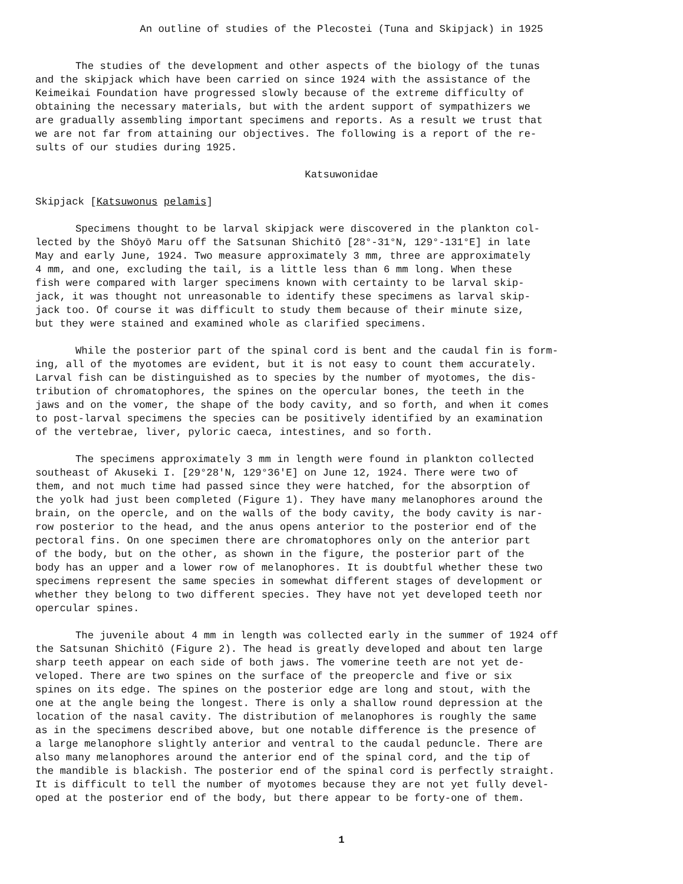An outline of studies of the Plecostei (Tuna and Skipjack) in 1925
The studies of the development and other aspects of the biology of the tunas and the skipjack which have been carried on since 1924 with the assistance of the Keimeikai Foundation have progressed slowly because of the extreme difficulty of obtaining the necessary materials, but with the ardent support of sympathizers we are gradually assembling important specimens and reports. As a result we trust that we are not far from attaining our objectives. The following is a report of the re- sults of our studies during 1925.
Katsuwonidae
Skipjack [Katsuwonus pelamis]
Specimens thought to be larval skipjack were discovered in the plankton col- lected by the Shōyō Maru off the Satsunan Shichitō [28°-31°N, 129°-131°E] in late May and early June, 1924. Two measure approximately 3 mm, three are approximately 4 mm, and one, excluding the tail, is a little less than 6 mm long. When these fish were compared with larger specimens known with certainty to be larval skip- jack, it was thought not unreasonable to identify these specimens as larval skip- jack too. Of course it was difficult to study them because of their minute size, but they were stained and examined whole as clarified specimens.
While the posterior part of the spinal cord is bent and the caudal fin is form- ing, all of the myotomes are evident, but it is not easy to count them accurately. Larval fish can be distinguished as to species by the number of myotomes, the dis- tribution of chromatophores, the spines on the opercular bones, the teeth in the jaws and on the vomer, the shape of the body cavity, and so forth, and when it comes to post-larval specimens the species can be positively identified by an examination of the vertebrae, liver, pyloric caeca, intestines, and so forth.
The specimens approximately 3 mm in length were found in plankton collected southeast of Akuseki I. [29°28'N, 129°36'E] on June 12, 1924. There were two of them, and not much time had passed since they were hatched, for the absorption of the yolk had just been completed (Figure 1). They have many melanophores around the brain, on the opercle, and on the walls of the body cavity, the body cavity is nar- row posterior to the head, and the anus opens anterior to the posterior end of the pectoral fins. On one specimen there are chromatophores only on the anterior part of the body, but on the other, as shown in the figure, the posterior part of the body has an upper and a lower row of melanophores. It is doubtful whether these two specimens represent the same species in somewhat different stages of development or whether they belong to two different species. They have not yet developed teeth nor opercular spines.
The juvenile about 4 mm in length was collected early in the summer of 1924 off the Satsunan Shichitō (Figure 2). The head is greatly developed and about ten large sharp teeth appear on each side of both jaws. The vomerine teeth are not yet de- veloped. There are two spines on the surface of the preopercle and five or six spines on its edge. The spines on the posterior edge are long and stout, with the one at the angle being the longest. There is only a shallow round depression at the location of the nasal cavity. The distribution of melanophores is roughly the same as in the specimens described above, but one notable difference is the presence of a large melanophore slightly anterior and ventral to the caudal peduncle. There are also many melanophores around the anterior end of the spinal cord, and the tip of the mandible is blackish. The posterior end of the spinal cord is perfectly straight. It is difficult to tell the number of myotomes because they are not yet fully devel- oped at the posterior end of the body, but there appear to be forty-one of them.
1